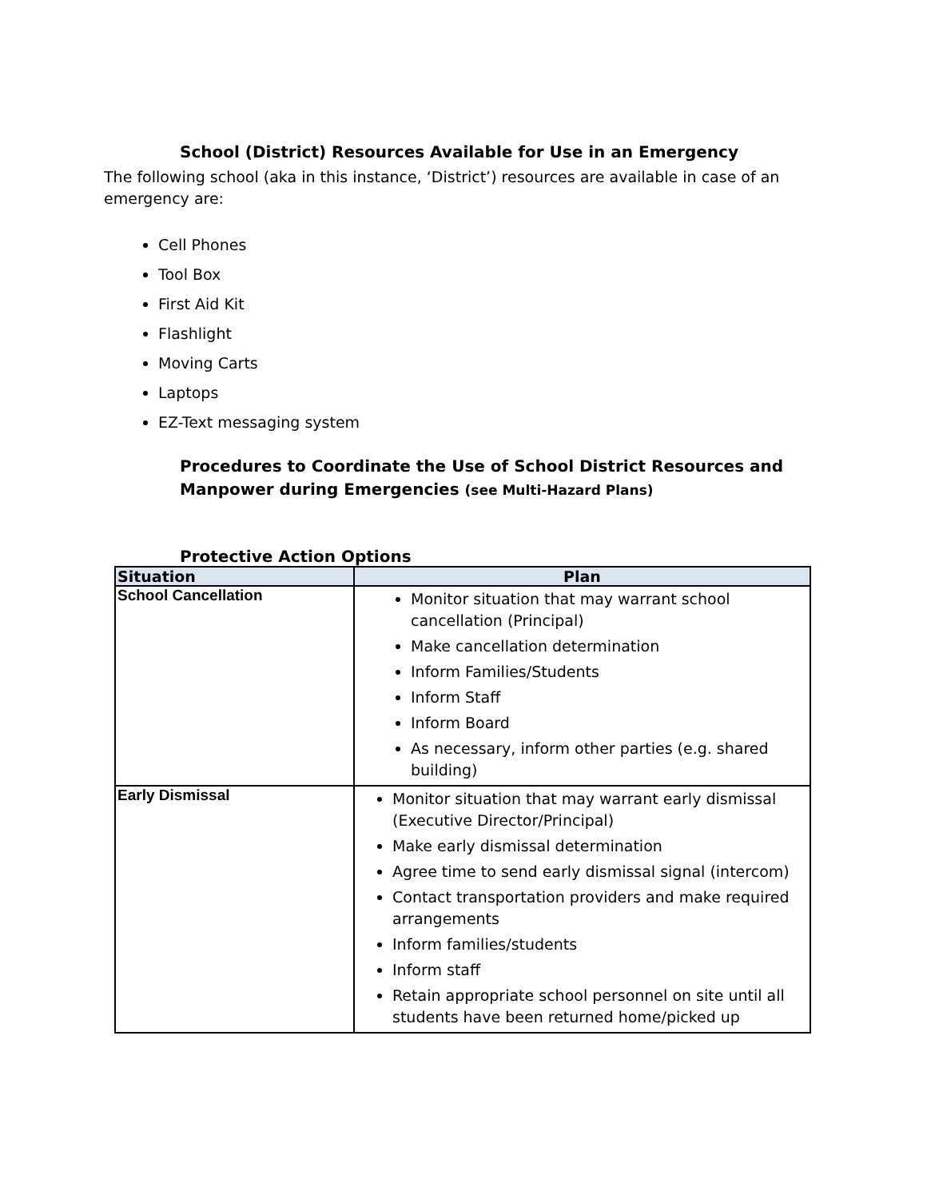School (District) Resources Available for Use in an Emergency
The following school (aka in this instance, ‘District’) resources are available in case of an emergency are:
Cell Phones
Tool Box
First Aid Kit
Flashlight
Moving Carts
Laptops
EZ-Text messaging system
Procedures to Coordinate the Use of School District Resources and Manpower during Emergencies (see Multi-Hazard Plans)
Protective Action Options
| Situation | Plan |
| --- | --- |
| School Cancellation | Monitor situation that may warrant school cancellation (Principal) Make cancellation determination Inform Families/Students Inform Staff Inform Board As necessary, inform other parties (e.g. shared building) |
| Early Dismissal | Monitor situation that may warrant early dismissal (Executive Director/Principal) Make early dismissal determination Agree time to send early dismissal signal (intercom) Contact transportation providers and make required arrangements Inform families/students Inform staff Retain appropriate school personnel on site until all students have been returned home/picked up |